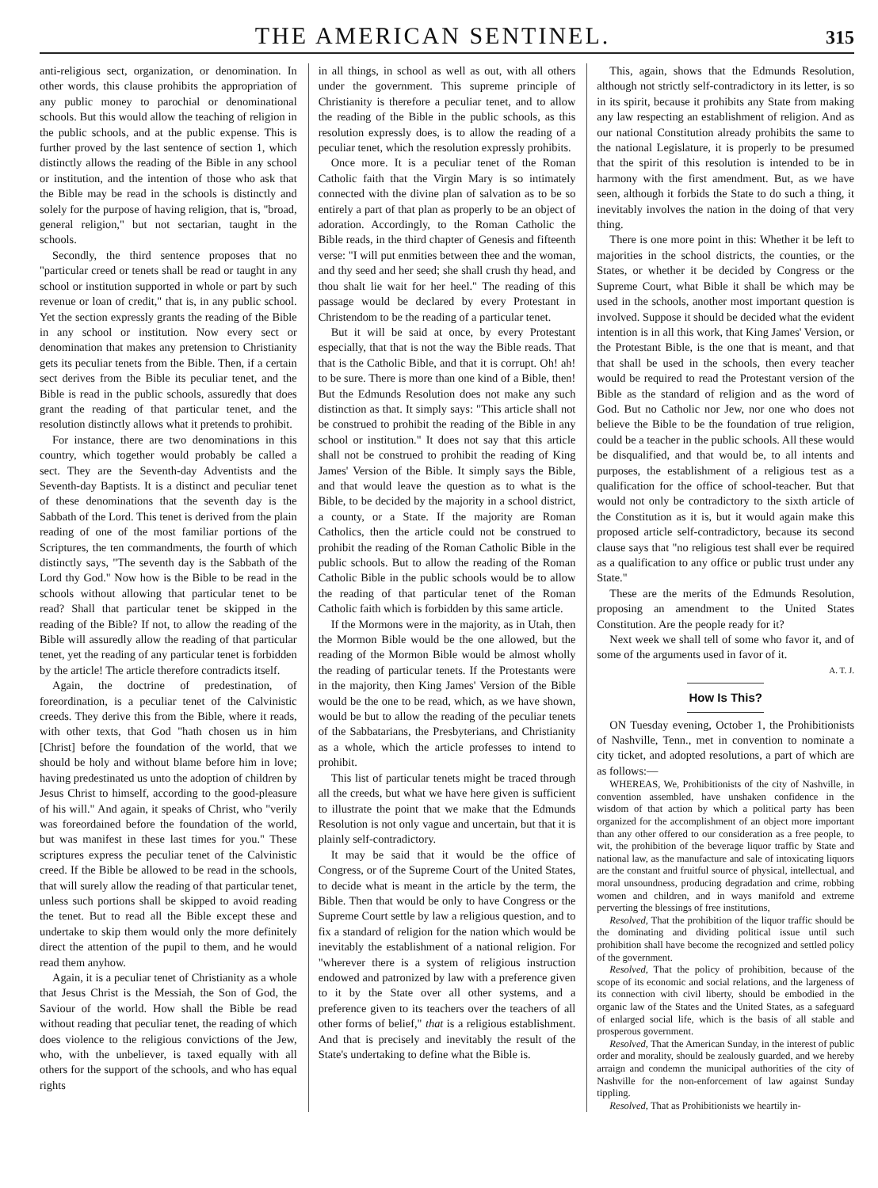THE AMERICAN SENTINEL. 315
anti-religious sect, organization, or denomination. In other words, this clause prohibits the appropriation of any public money to parochial or denominational schools. But this would allow the teaching of religion in the public schools, and at the public expense. This is further proved by the last sentence of section 1, which distinctly allows the reading of the Bible in any school or institution, and the intention of those who ask that the Bible may be read in the schools is distinctly and solely for the purpose of having religion, that is, "broad, general religion," but not sectarian, taught in the schools.
Secondly, the third sentence proposes that no "particular creed or tenets shall be read or taught in any school or institution supported in whole or part by such revenue or loan of credit," that is, in any public school. Yet the section expressly grants the reading of the Bible in any school or institution. Now every sect or denomination that makes any pretension to Christianity gets its peculiar tenets from the Bible. Then, if a certain sect derives from the Bible its peculiar tenet, and the Bible is read in the public schools, assuredly that does grant the reading of that particular tenet, and the resolution distinctly allows what it pretends to prohibit.
For instance, there are two denominations in this country, which together would probably be called a sect. They are the Seventh-day Adventists and the Seventh-day Baptists. It is a distinct and peculiar tenet of these denominations that the seventh day is the Sabbath of the Lord. This tenet is derived from the plain reading of one of the most familiar portions of the Scriptures, the ten commandments, the fourth of which distinctly says, "The seventh day is the Sabbath of the Lord thy God." Now how is the Bible to be read in the schools without allowing that particular tenet to be read? Shall that particular tenet be skipped in the reading of the Bible? If not, to allow the reading of the Bible will assuredly allow the reading of that particular tenet, yet the reading of any particular tenet is forbidden by the article! The article therefore contradicts itself.
Again, the doctrine of predestination, of foreordination, is a peculiar tenet of the Calvinistic creeds. They derive this from the Bible, where it reads, with other texts, that God "hath chosen us in him [Christ] before the foundation of the world, that we should be holy and without blame before him in love; having predestinated us unto the adoption of children by Jesus Christ to himself, according to the good-pleasure of his will." And again, it speaks of Christ, who "verily was foreordained before the foundation of the world, but was manifest in these last times for you." These scriptures express the peculiar tenet of the Calvinistic creed. If the Bible be allowed to be read in the schools, that will surely allow the reading of that particular tenet, unless such portions shall be skipped to avoid reading the tenet. But to read all the Bible except these and undertake to skip them would only the more definitely direct the attention of the pupil to them, and he would read them anyhow.
Again, it is a peculiar tenet of Christianity as a whole that Jesus Christ is the Messiah, the Son of God, the Saviour of the world. How shall the Bible be read without reading that peculiar tenet, the reading of which does violence to the religious convictions of the Jew, who, with the unbeliever, is taxed equally with all others for the support of the schools, and who has equal rights
in all things, in school as well as out, with all others under the government. This supreme principle of Christianity is therefore a peculiar tenet, and to allow the reading of the Bible in the public schools, as this resolution expressly does, is to allow the reading of a peculiar tenet, which the resolution expressly prohibits.
Once more. It is a peculiar tenet of the Roman Catholic faith that the Virgin Mary is so intimately connected with the divine plan of salvation as to be so entirely a part of that plan as properly to be an object of adoration. Accordingly, to the Roman Catholic the Bible reads, in the third chapter of Genesis and fifteenth verse: "I will put enmities between thee and the woman, and thy seed and her seed; she shall crush thy head, and thou shalt lie wait for her heel." The reading of this passage would be declared by every Protestant in Christendom to be the reading of a particular tenet.
But it will be said at once, by every Protestant especially, that that is not the way the Bible reads. That that is the Catholic Bible, and that it is corrupt. Oh! ah! to be sure. There is more than one kind of a Bible, then! But the Edmunds Resolution does not make any such distinction as that. It simply says: "This article shall not be construed to prohibit the reading of the Bible in any school or institution." It does not say that this article shall not be construed to prohibit the reading of King James' Version of the Bible. It simply says the Bible, and that would leave the question as to what is the Bible, to be decided by the majority in a school district, a county, or a State. If the majority are Roman Catholics, then the article could not be construed to prohibit the reading of the Roman Catholic Bible in the public schools. But to allow the reading of the Roman Catholic Bible in the public schools would be to allow the reading of that particular tenet of the Roman Catholic faith which is forbidden by this same article.
If the Mormons were in the majority, as in Utah, then the Mormon Bible would be the one allowed, but the reading of the Mormon Bible would be almost wholly the reading of particular tenets. If the Protestants were in the majority, then King James' Version of the Bible would be the one to be read, which, as we have shown, would be but to allow the reading of the peculiar tenets of the Sabbatarians, the Presbyterians, and Christianity as a whole, which the article professes to intend to prohibit.
This list of particular tenets might be traced through all the creeds, but what we have here given is sufficient to illustrate the point that we make that the Edmunds Resolution is not only vague and uncertain, but that it is plainly self-contradictory.
It may be said that it would be the office of Congress, or of the Supreme Court of the United States, to decide what is meant in the article by the term, the Bible. Then that would be only to have Congress or the Supreme Court settle by law a religious question, and to fix a standard of religion for the nation which would be inevitably the establishment of a national religion. For "wherever there is a system of religious instruction endowed and patronized by law with a preference given to it by the State over all other systems, and a preference given to its teachers over the teachers of all other forms of belief," that is a religious establishment. And that is precisely and inevitably the result of the State's undertaking to define what the Bible is.
This, again, shows that the Edmunds Resolution, although not strictly self-contradictory in its letter, is so in its spirit, because it prohibits any State from making any law respecting an establishment of religion. And as our national Constitution already prohibits the same to the national Legislature, it is properly to be presumed that the spirit of this resolution is intended to be in harmony with the first amendment. But, as we have seen, although it forbids the State to do such a thing, it inevitably involves the nation in the doing of that very thing.
There is one more point in this: Whether it be left to majorities in the school districts, the counties, or the States, or whether it be decided by Congress or the Supreme Court, what Bible it shall be which may be used in the schools, another most important question is involved. Suppose it should be decided what the evident intention is in all this work, that King James' Version, or the Protestant Bible, is the one that is meant, and that that shall be used in the schools, then every teacher would be required to read the Protestant version of the Bible as the standard of religion and as the word of God. But no Catholic nor Jew, nor one who does not believe the Bible to be the foundation of true religion, could be a teacher in the public schools. All these would be disqualified, and that would be, to all intents and purposes, the establishment of a religious test as a qualification for the office of school-teacher. But that would not only be contradictory to the sixth article of the Constitution as it is, but it would again make this proposed article self-contradictory, because its second clause says that "no religious test shall ever be required as a qualification to any office or public trust under any State."
These are the merits of the Edmunds Resolution, proposing an amendment to the United States Constitution. Are the people ready for it?
Next week we shall tell of some who favor it, and of some of the arguments used in favor of it.
A. T. J.
How Is This?
ON Tuesday evening, October 1, the Prohibitionists of Nashville, Tenn., met in convention to nominate a city ticket, and adopted resolutions, a part of which are as follows:—
WHEREAS, We, Prohibitionists of the city of Nashville, in convention assembled, have unshaken confidence in the wisdom of that action by which a political party has been organized for the accomplishment of an object more important than any other offered to our consideration as a free people, to wit, the prohibition of the beverage liquor traffic by State and national law, as the manufacture and sale of intoxicating liquors are the constant and fruitful source of physical, intellectual, and moral unsoundness, producing degradation and crime, robbing women and children, and in ways manifold and extreme perverting the blessings of free institutions,
Resolved, That the prohibition of the liquor traffic should be the dominating and dividing political issue until such prohibition shall have become the recognized and settled policy of the government.
Resolved, That the policy of prohibition, because of the scope of its economic and social relations, and the largeness of its connection with civil liberty, should be embodied in the organic law of the States and the United States, as a safeguard of enlarged social life, which is the basis of all stable and prosperous government.
Resolved, That the American Sunday, in the interest of public order and morality, should be zealously guarded, and we hereby arraign and condemn the municipal authorities of the city of Nashville for the non-enforcement of law against Sunday tippling.
Resolved, That as Prohibitionists we heartily in-